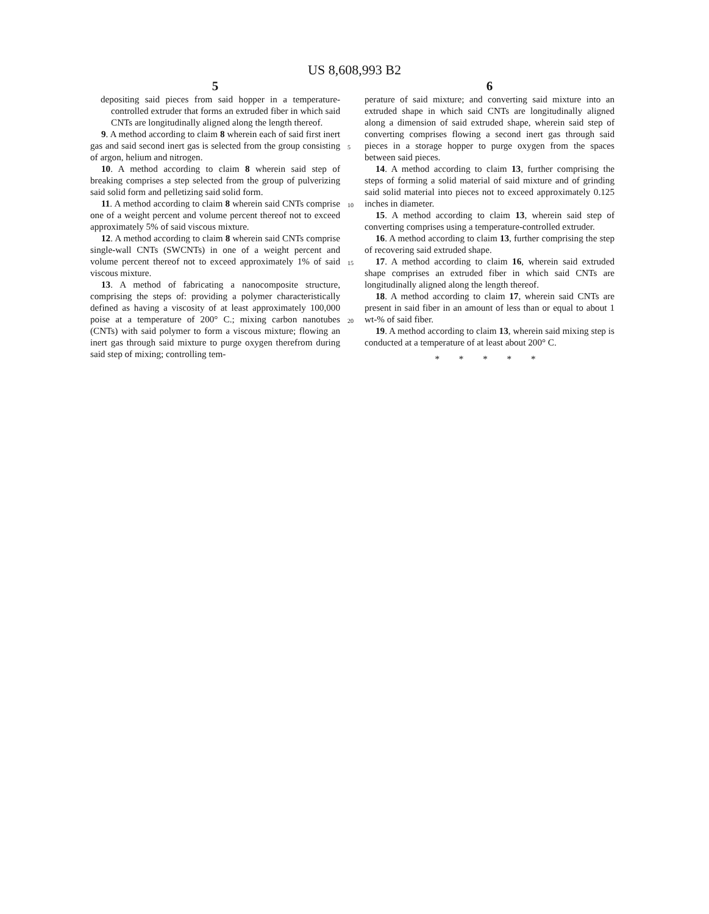US 8,608,993 B2
5
depositing said pieces from said hopper in a temperature-controlled extruder that forms an extruded fiber in which said CNTs are longitudinally aligned along the length thereof.
9. A method according to claim 8 wherein each of said first inert gas and said second inert gas is selected from the group consisting of argon, helium and nitrogen.
10. A method according to claim 8 wherein said step of breaking comprises a step selected from the group of pulverizing said solid form and pelletizing said solid form.
11. A method according to claim 8 wherein said CNTs comprise one of a weight percent and volume percent thereof not to exceed approximately 5% of said viscous mixture.
12. A method according to claim 8 wherein said CNTs comprise single-wall CNTs (SWCNTs) in one of a weight percent and volume percent thereof not to exceed approximately 1% of said viscous mixture.
13. A method of fabricating a nanocomposite structure, comprising the steps of: providing a polymer characteristically defined as having a viscosity of at least approximately 100,000 poise at a temperature of 200° C.; mixing carbon nanotubes (CNTs) with said polymer to form a viscous mixture; flowing an inert gas through said mixture to purge oxygen therefrom during said step of mixing; controlling tem-
5
10
15
20
6
perature of said mixture; and converting said mixture into an extruded shape in which said CNTs are longitudinally aligned along a dimension of said extruded shape, wherein said step of converting comprises flowing a second inert gas through said pieces in a storage hopper to purge oxygen from the spaces between said pieces.
14. A method according to claim 13, further comprising the steps of forming a solid material of said mixture and of grinding said solid material into pieces not to exceed approximately 0.125 inches in diameter.
15. A method according to claim 13, wherein said step of converting comprises using a temperature-controlled extruder.
16. A method according to claim 13, further comprising the step of recovering said extruded shape.
17. A method according to claim 16, wherein said extruded shape comprises an extruded fiber in which said CNTs are longitudinally aligned along the length thereof.
18. A method according to claim 17, wherein said CNTs are present in said fiber in an amount of less than or equal to about 1 wt-% of said fiber.
19. A method according to claim 13, wherein said mixing step is conducted at a temperature of at least about 200° C.
* * * * *